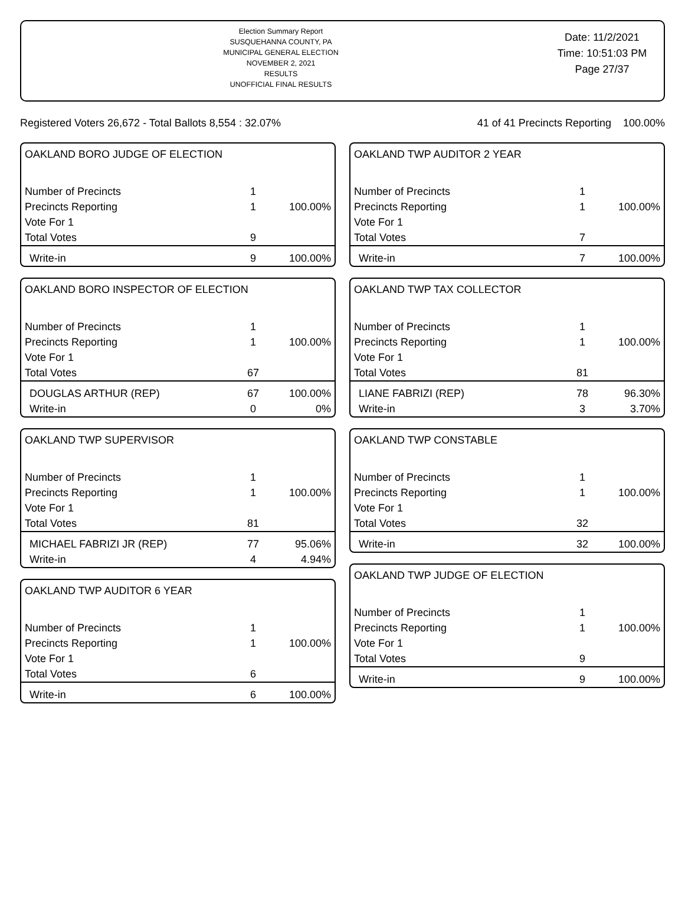Election Summary Report
SUSQUEHANNA COUNTY, PA
MUNICIPAL GENERAL ELECTION
NOVEMBER 2, 2021
RESULTS
UNOFFICIAL FINAL RESULTS
Date: 11/2/2021
Time: 10:51:03 PM
Page 27/37
Registered Voters 26,672 - Total Ballots 8,554 : 32.07% 41 of 41 Precincts Reporting 100.00%
| OAKLAND BORO JUDGE OF ELECTION | | |
| Number of Precincts | 1 | |
| Precincts Reporting | 1 | 100.00% |
| Vote For 1 | | |
| Total Votes | 9 | |
| Write-in | 9 | 100.00% |
| OAKLAND BORO INSPECTOR OF ELECTION | | |
| Number of Precincts | 1 | |
| Precincts Reporting | 1 | 100.00% |
| Vote For 1 | | |
| Total Votes | 67 | |
| DOUGLAS ARTHUR (REP) | 67 | 100.00% |
| Write-in | 0 | 0% |
| OAKLAND TWP SUPERVISOR | | |
| Number of Precincts | 1 | |
| Precincts Reporting | 1 | 100.00% |
| Vote For 1 | | |
| Total Votes | 81 | |
| MICHAEL FABRIZI JR (REP) | 77 | 95.06% |
| Write-in | 4 | 4.94% |
| OAKLAND TWP AUDITOR 6 YEAR | | |
| Number of Precincts | 1 | |
| Precincts Reporting | 1 | 100.00% |
| Vote For 1 | | |
| Total Votes | 6 | |
| Write-in | 6 | 100.00% |
| OAKLAND TWP AUDITOR 2 YEAR | | |
| Number of Precincts | 1 | |
| Precincts Reporting | 1 | 100.00% |
| Vote For 1 | | |
| Total Votes | 7 | |
| Write-in | 7 | 100.00% |
| OAKLAND TWP TAX COLLECTOR | | |
| Number of Precincts | 1 | |
| Precincts Reporting | 1 | 100.00% |
| Vote For 1 | | |
| Total Votes | 81 | |
| LIANE FABRIZI (REP) | 78 | 96.30% |
| Write-in | 3 | 3.70% |
| OAKLAND TWP CONSTABLE | | |
| Number of Precincts | 1 | |
| Precincts Reporting | 1 | 100.00% |
| Vote For 1 | | |
| Total Votes | 32 | |
| Write-in | 32 | 100.00% |
| OAKLAND TWP JUDGE OF ELECTION | | |
| Number of Precincts | 1 | |
| Precincts Reporting | 1 | 100.00% |
| Vote For 1 | | |
| Total Votes | 9 | |
| Write-in | 9 | 100.00% |